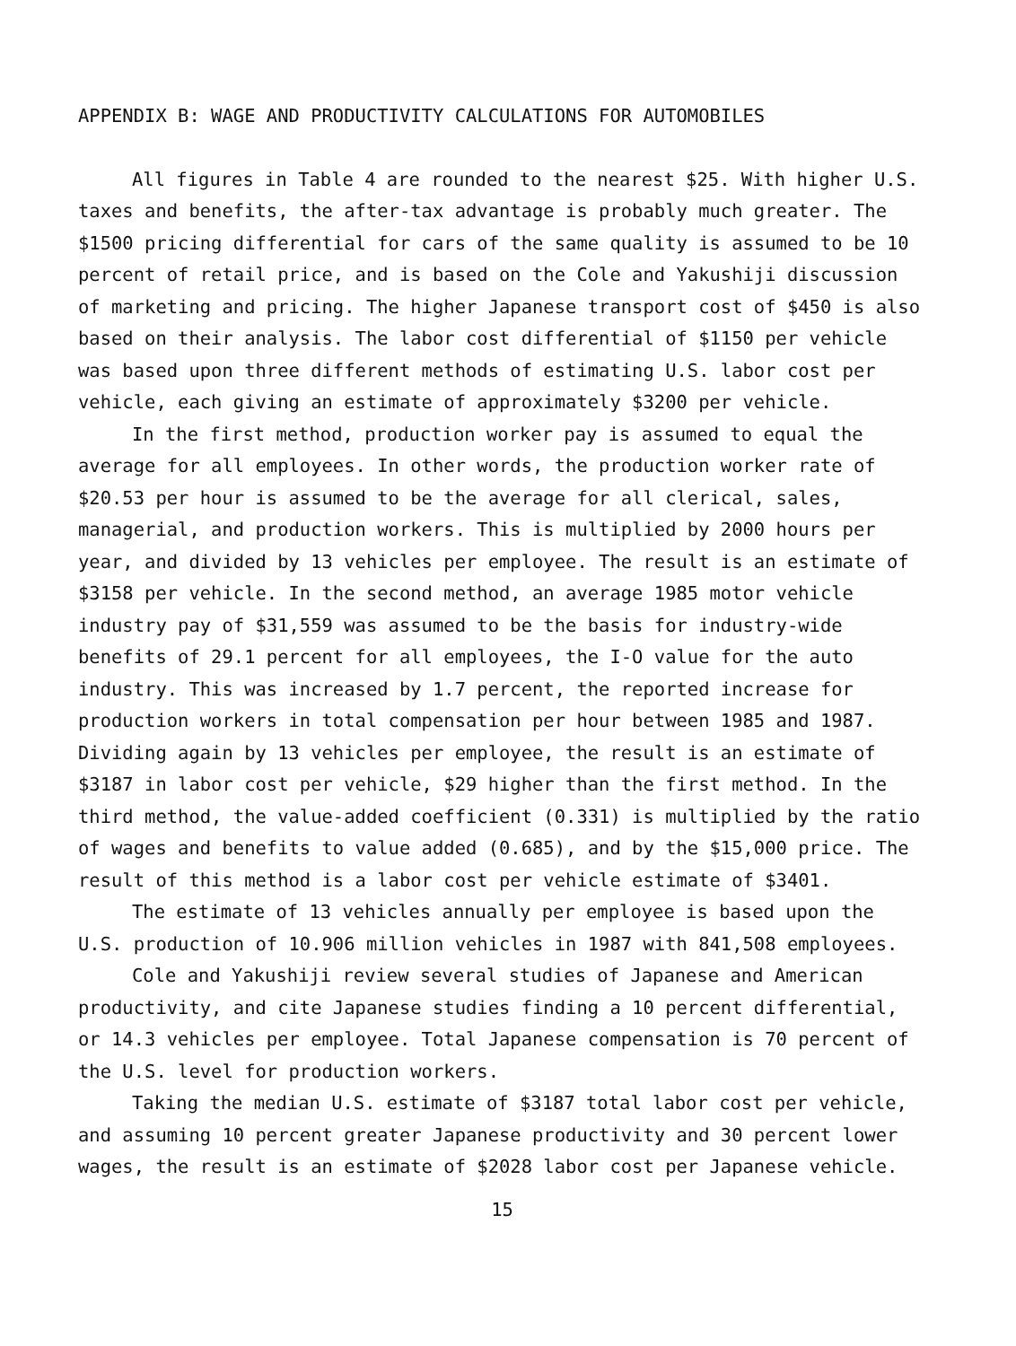APPENDIX B: WAGE AND PRODUCTIVITY CALCULATIONS FOR AUTOMOBILES
All figures in Table 4 are rounded to the nearest $25. With higher U.S. taxes and benefits, the after-tax advantage is probably much greater. The $1500 pricing differential for cars of the same quality is assumed to be 10 percent of retail price, and is based on the Cole and Yakushiji discussion of marketing and pricing. The higher Japanese transport cost of $450 is also based on their analysis. The labor cost differential of $1150 per vehicle was based upon three different methods of estimating U.S. labor cost per vehicle, each giving an estimate of approximately $3200 per vehicle.
In the first method, production worker pay is assumed to equal the average for all employees. In other words, the production worker rate of $20.53 per hour is assumed to be the average for all clerical, sales, managerial, and production workers. This is multiplied by 2000 hours per year, and divided by 13 vehicles per employee. The result is an estimate of $3158 per vehicle. In the second method, an average 1985 motor vehicle industry pay of $31,559 was assumed to be the basis for industry-wide benefits of 29.1 percent for all employees, the I-O value for the auto industry. This was increased by 1.7 percent, the reported increase for production workers in total compensation per hour between 1985 and 1987. Dividing again by 13 vehicles per employee, the result is an estimate of $3187 in labor cost per vehicle, $29 higher than the first method. In the third method, the value-added coefficient (0.331) is multiplied by the ratio of wages and benefits to value added (0.685), and by the $15,000 price. The result of this method is a labor cost per vehicle estimate of $3401.
The estimate of 13 vehicles annually per employee is based upon the U.S. production of 10.906 million vehicles in 1987 with 841,508 employees.
Cole and Yakushiji review several studies of Japanese and American productivity, and cite Japanese studies finding a 10 percent differential, or 14.3 vehicles per employee. Total Japanese compensation is 70 percent of the U.S. level for production workers.
Taking the median U.S. estimate of $3187 total labor cost per vehicle, and assuming 10 percent greater Japanese productivity and 30 percent lower wages, the result is an estimate of $2028 labor cost per Japanese vehicle.
15